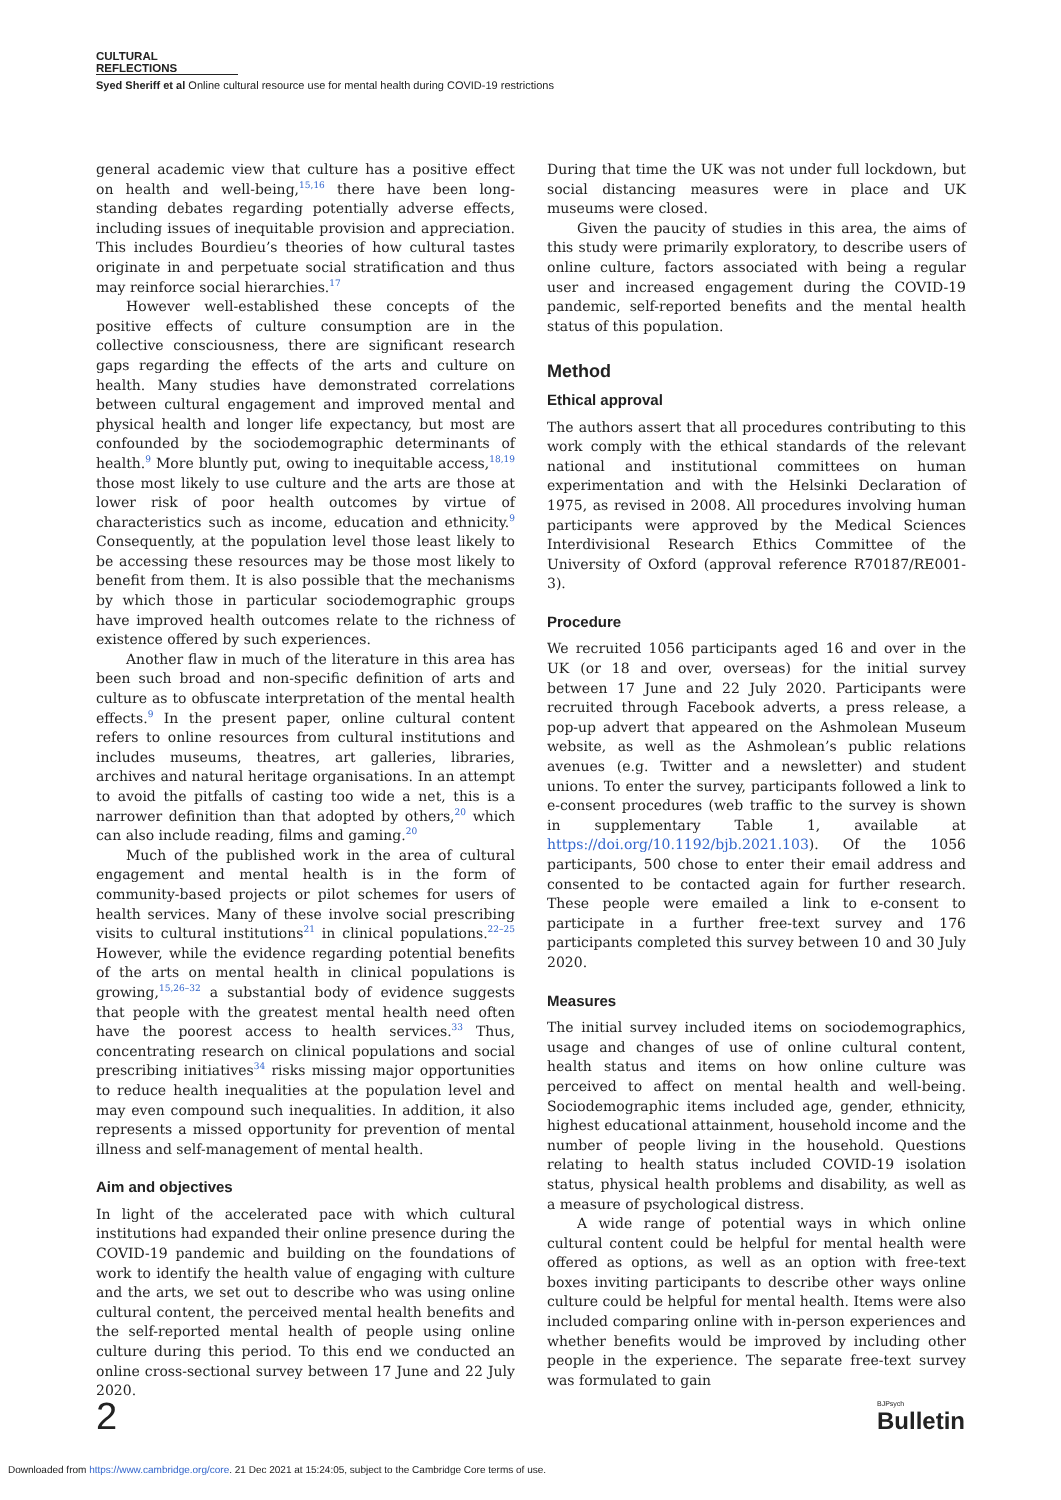CULTURAL REFLECTIONS
Syed Sheriff et al Online cultural resource use for mental health during COVID-19 restrictions
general academic view that culture has a positive effect on health and well-being,<sup>15,16</sup> there have been long-standing debates regarding potentially adverse effects, including issues of inequitable provision and appreciation. This includes Bourdieu’s theories of how cultural tastes originate in and perpetuate social stratification and thus may reinforce social hierarchies.<sup>17</sup>
However well-established these concepts of the positive effects of culture consumption are in the collective consciousness, there are significant research gaps regarding the effects of the arts and culture on health. Many studies have demonstrated correlations between cultural engagement and improved mental and physical health and longer life expectancy, but most are confounded by the sociodemographic determinants of health.<sup>9</sup> More bluntly put, owing to inequitable access,<sup>18,19</sup> those most likely to use culture and the arts are those at lower risk of poor health outcomes by virtue of characteristics such as income, education and ethnicity.<sup>9</sup> Consequently, at the population level those least likely to be accessing these resources may be those most likely to benefit from them. It is also possible that the mechanisms by which those in particular sociodemographic groups have improved health outcomes relate to the richness of existence offered by such experiences.
Another flaw in much of the literature in this area has been such broad and non-specific definition of arts and culture as to obfuscate interpretation of the mental health effects.<sup>9</sup> In the present paper, online cultural content refers to online resources from cultural institutions and includes museums, theatres, art galleries, libraries, archives and natural heritage organisations. In an attempt to avoid the pitfalls of casting too wide a net, this is a narrower definition than that adopted by others,<sup>20</sup> which can also include reading, films and gaming.<sup>20</sup>
Much of the published work in the area of cultural engagement and mental health is in the form of community-based projects or pilot schemes for users of health services. Many of these involve social prescribing visits to cultural institutions<sup>21</sup> in clinical populations.<sup>22–25</sup> However, while the evidence regarding potential benefits of the arts on mental health in clinical populations is growing,<sup>15,26–32</sup> a substantial body of evidence suggests that people with the greatest mental health need often have the poorest access to health services.<sup>33</sup> Thus, concentrating research on clinical populations and social prescribing initiatives<sup>34</sup> risks missing major opportunities to reduce health inequalities at the population level and may even compound such inequalities. In addition, it also represents a missed opportunity for prevention of mental illness and self-management of mental health.
Aim and objectives
In light of the accelerated pace with which cultural institutions had expanded their online presence during the COVID-19 pandemic and building on the foundations of work to identify the health value of engaging with culture and the arts, we set out to describe who was using online cultural content, the perceived mental health benefits and the self-reported mental health of people using online culture during this period. To this end we conducted an online cross-sectional survey between 17 June and 22 July 2020.
During that time the UK was not under full lockdown, but social distancing measures were in place and UK museums were closed.
Given the paucity of studies in this area, the aims of this study were primarily exploratory, to describe users of online culture, factors associated with being a regular user and increased engagement during the COVID-19 pandemic, self-reported benefits and the mental health status of this population.
Method
Ethical approval
The authors assert that all procedures contributing to this work comply with the ethical standards of the relevant national and institutional committees on human experimentation and with the Helsinki Declaration of 1975, as revised in 2008. All procedures involving human participants were approved by the Medical Sciences Interdivisional Research Ethics Committee of the University of Oxford (approval reference R70187/RE001-3).
Procedure
We recruited 1056 participants aged 16 and over in the UK (or 18 and over, overseas) for the initial survey between 17 June and 22 July 2020. Participants were recruited through Facebook adverts, a press release, a pop-up advert that appeared on the Ashmolean Museum website, as well as the Ashmolean’s public relations avenues (e.g. Twitter and a newsletter) and student unions. To enter the survey, participants followed a link to e-consent procedures (web traffic to the survey is shown in supplementary Table 1, available at https://doi.org/10.1192/bjb.2021.103). Of the 1056 participants, 500 chose to enter their email address and consented to be contacted again for further research. These people were emailed a link to e-consent to participate in a further free-text survey and 176 participants completed this survey between 10 and 30 July 2020.
Measures
The initial survey included items on sociodemographics, usage and changes of use of online cultural content, health status and items on how online culture was perceived to affect on mental health and well-being. Sociodemographic items included age, gender, ethnicity, highest educational attainment, household income and the number of people living in the household. Questions relating to health status included COVID-19 isolation status, physical health problems and disability, as well as a measure of psychological distress.
A wide range of potential ways in which online cultural content could be helpful for mental health were offered as options, as well as an option with free-text boxes inviting participants to describe other ways online culture could be helpful for mental health. Items were also included comparing online with in-person experiences and whether benefits would be improved by including other people in the experience. The separate free-text survey was formulated to gain
2 BJPsych
Bulletin
Downloaded from https://www.cambridge.org/core. 21 Dec 2021 at 15:24:05, subject to the Cambridge Core terms of use.